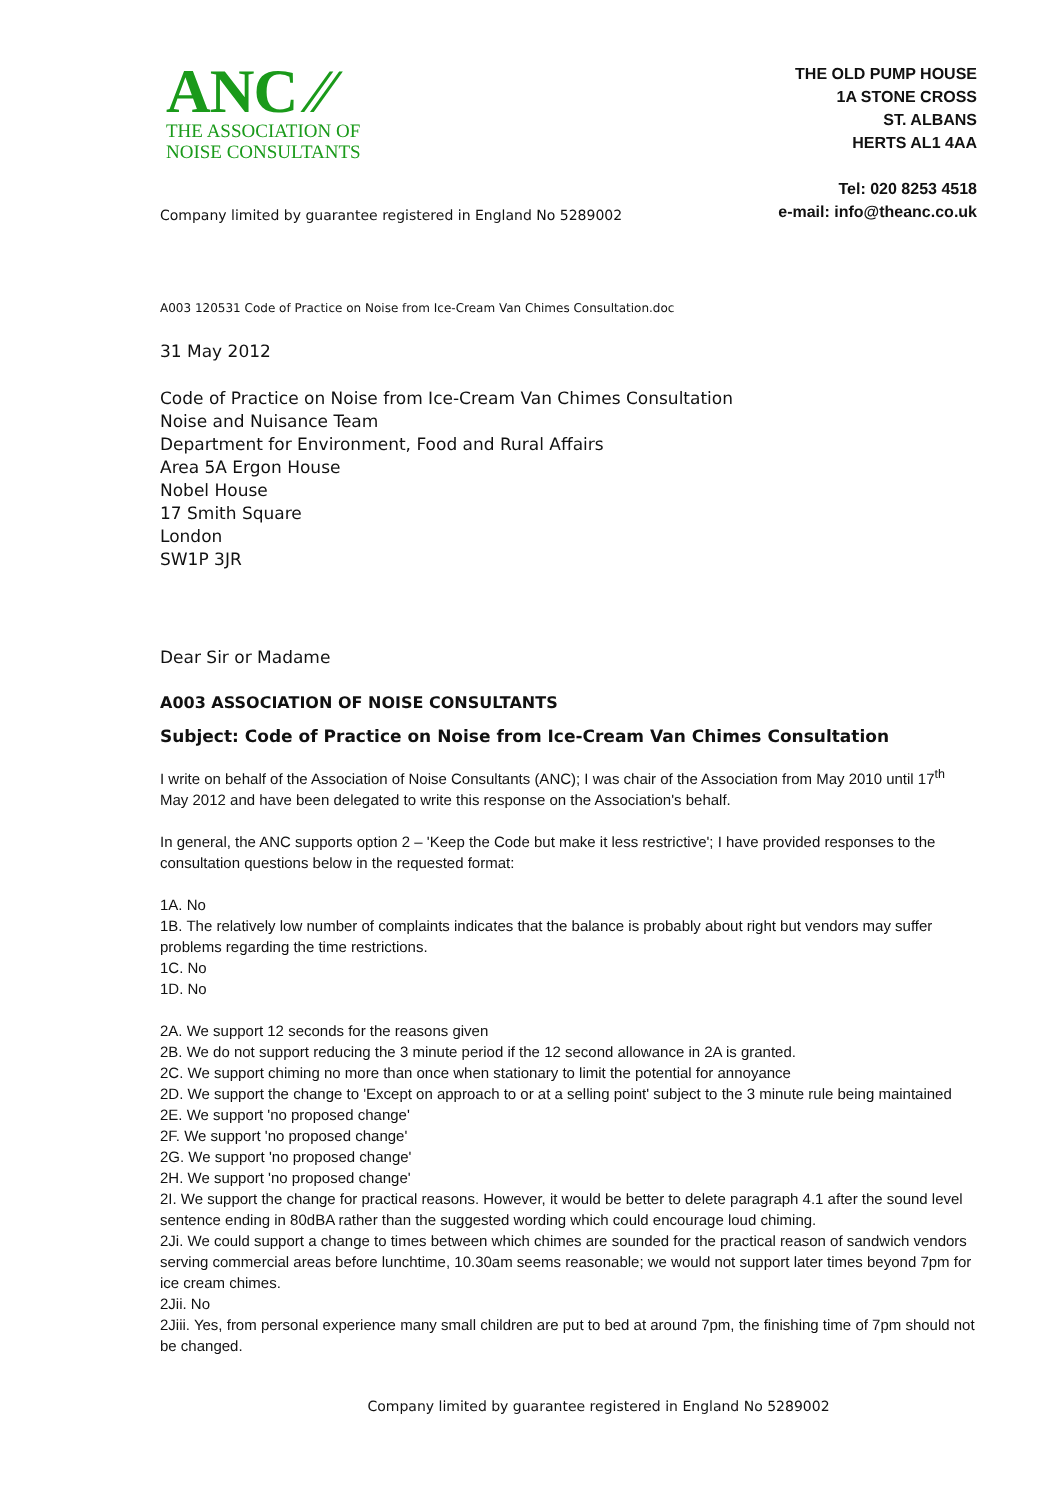ANC ⁄⁄
THE ASSOCIATION OF
NOISE CONSULTANTS
THE OLD PUMP HOUSE
1A STONE CROSS
ST. ALBANS
HERTS AL1 4AA
Tel: 020 8253 4518
e-mail: info@theanc.co.uk
Company limited by guarantee registered in England No 5289002
A003 120531 Code of Practice on Noise from Ice-Cream Van Chimes Consultation.doc
31 May 2012
Code of Practice on Noise from Ice-Cream Van Chimes Consultation
Noise and Nuisance Team
Department for Environment, Food and Rural Affairs
Area 5A Ergon House
Nobel House
17 Smith Square
London
SW1P 3JR
Dear Sir or Madame
A003 ASSOCIATION OF NOISE CONSULTANTS
Subject: Code of Practice on Noise from Ice-Cream Van Chimes Consultation
I write on behalf of the Association of Noise Consultants (ANC); I was chair of the Association from May 2010 until 17<sup>th</sup> May 2012 and have been delegated to write this response on the Association's behalf.
In general, the ANC supports option 2 – 'Keep the Code but make it less restrictive'; I have provided responses to the consultation questions below in the requested format:
1A. No
1B. The relatively low number of complaints indicates that the balance is probably about right but vendors may suffer problems regarding the time restrictions.
1C. No
1D. No
2A. We support 12 seconds for the reasons given
2B. We do not support reducing the 3 minute period if the 12 second allowance in 2A is granted.
2C. We support chiming no more than once when stationary to limit the potential for annoyance
2D. We support the change to 'Except on approach to or at a selling point' subject to the 3 minute rule being maintained
2E. We support 'no proposed change'
2F. We support 'no proposed change'
2G. We support 'no proposed change'
2H. We support 'no proposed change'
2I. We support the change for practical reasons. However, it would be better to delete paragraph 4.1 after the sound level sentence ending in 80dBA rather than the suggested wording which could encourage loud chiming.
2Ji. We could support a change to times between which chimes are sounded for the practical reason of sandwich vendors serving commercial areas before lunchtime, 10.30am seems reasonable; we would not support later times beyond 7pm for ice cream chimes.
2Jii. No
2Jiii. Yes, from personal experience many small children are put to bed at around 7pm, the finishing time of 7pm should not be changed.
Company limited by guarantee registered in England No 5289002